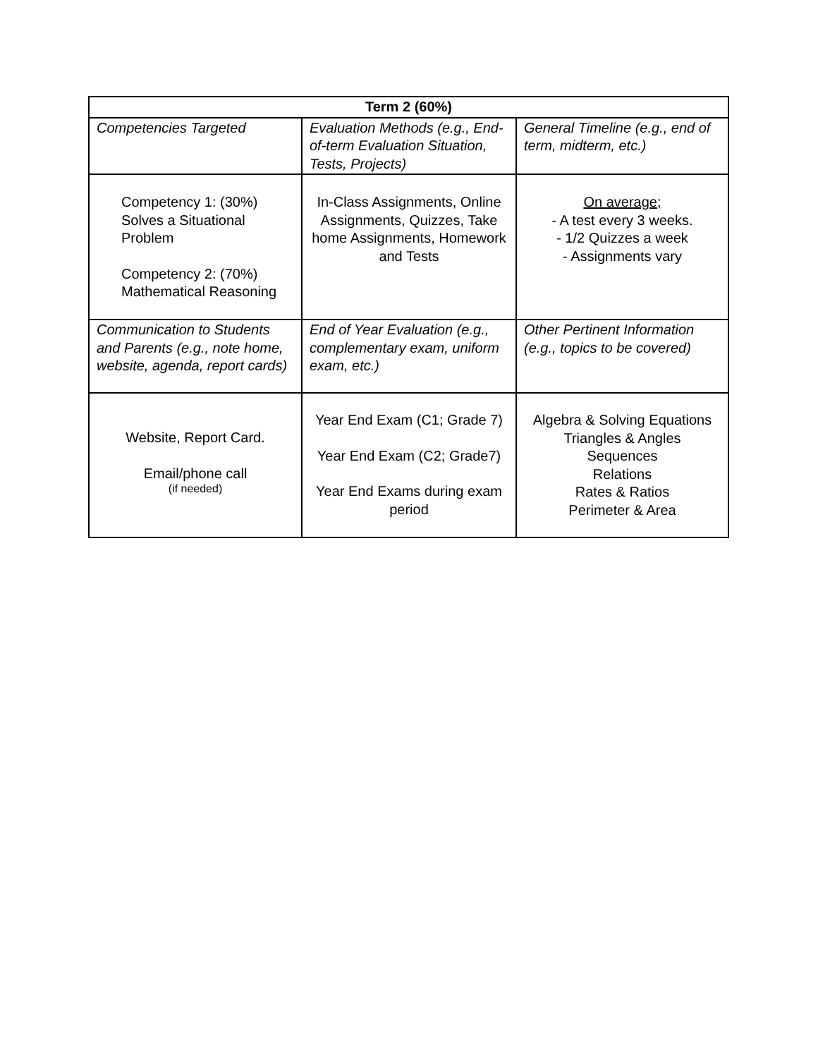| Term 2 (60%) | | |
| --- | --- | --- |
| Competencies Targeted | Evaluation Methods (e.g., End-of-term Evaluation Situation, Tests, Projects) | General Timeline (e.g., end of term, midterm, etc.) |
| Competency 1: (30%) Solves a Situational Problem Competency 2: (70%) Mathematical Reasoning | In-Class Assignments, Online Assignments, Quizzes, Take home Assignments, Homework and Tests | On average; - A test every 3 weeks. - 1/2 Quizzes a week - Assignments vary |
| Communication to Students and Parents (e.g., note home, website, agenda, report cards) | End of Year Evaluation (e.g., complementary exam, uniform exam, etc.) | Other Pertinent Information (e.g., topics to be covered) |
| Website, Report Card. Email/phone call (if needed) | Year End Exam (C1; Grade 7) Year End Exam (C2; Grade7) Year End Exams during exam period | Algebra & Solving Equations Triangles & Angles Sequences Relations Rates & Ratios Perimeter & Area |